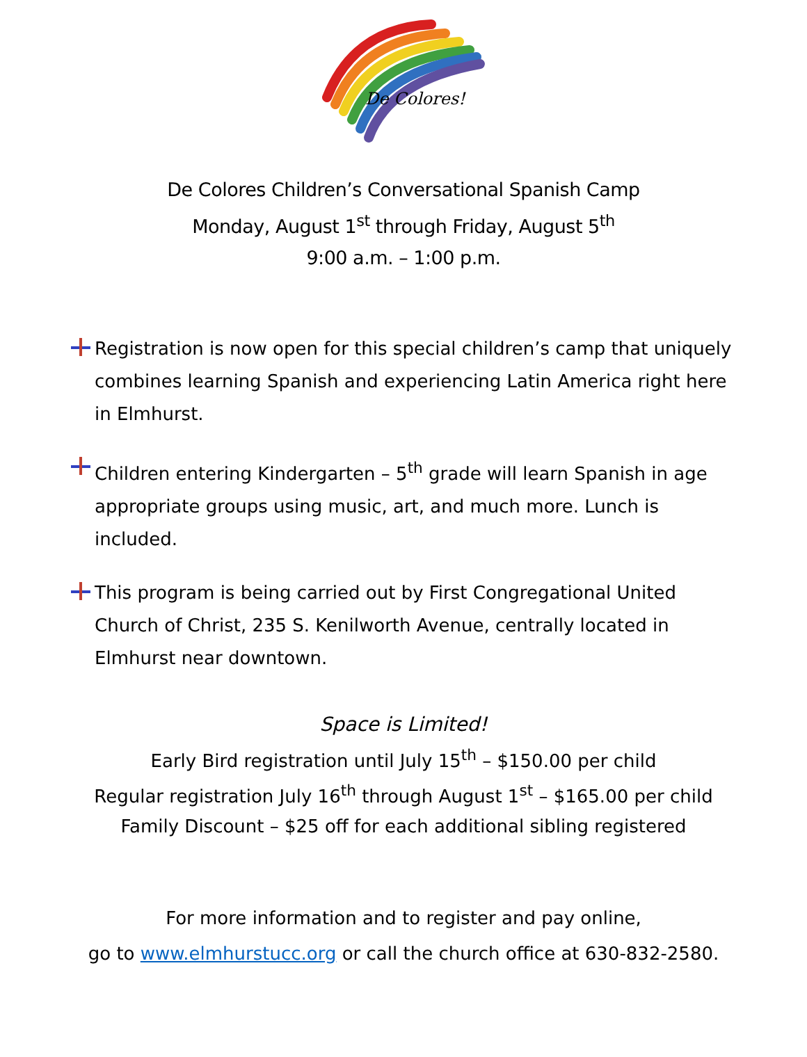De Colores!
De Colores Children’s Conversational Spanish Camp
Monday, August 1<sup>st</sup> through Friday, August 5<sup>th</sup>
9:00 a.m. – 1:00 p.m.
Registration is now open for this special children’s camp that uniquely combines learning Spanish and experiencing Latin America right here in Elmhurst.
Children entering Kindergarten – 5<sup>th</sup> grade will learn Spanish in age appropriate groups using music, art, and much more. Lunch is included.
This program is being carried out by First Congregational United Church of Christ, 235 S. Kenilworth Avenue, centrally located in Elmhurst near downtown.
Space is Limited!
Early Bird registration until July 15<sup>th</sup> – $150.00 per child
Regular registration July 16<sup>th</sup> through August 1<sup>st</sup> – $165.00 per child
Family Discount – $25 off for each additional sibling registered
For more information and to register and pay online,
go to www.elmhurstucc.org or call the church office at 630-832-2580.